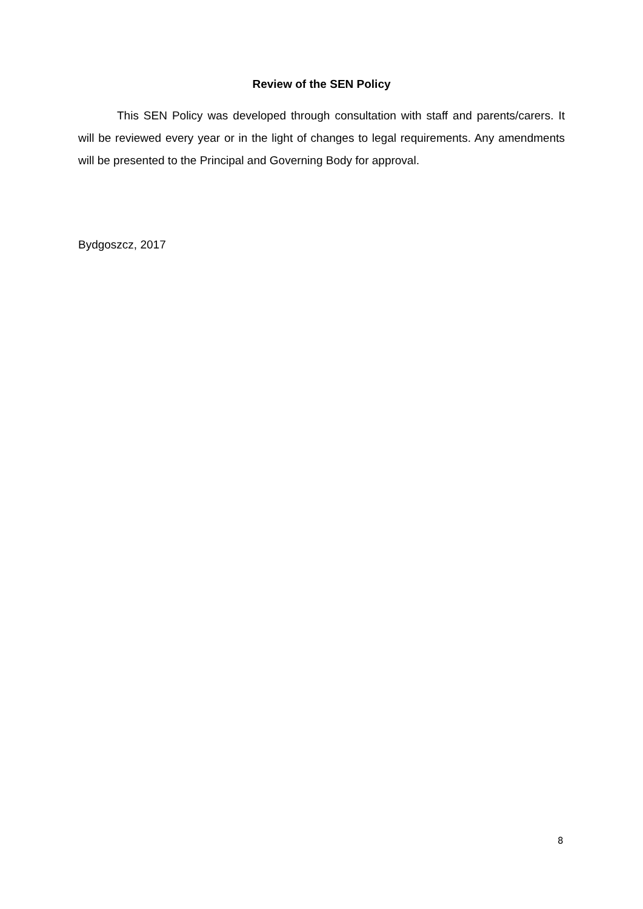Review of the SEN Policy
This SEN Policy was developed through consultation with staff and parents/carers. It will be reviewed every year or in the light of changes to legal requirements. Any amendments will be presented to the Principal and Governing Body for approval.
Bydgoszcz, 2017
8